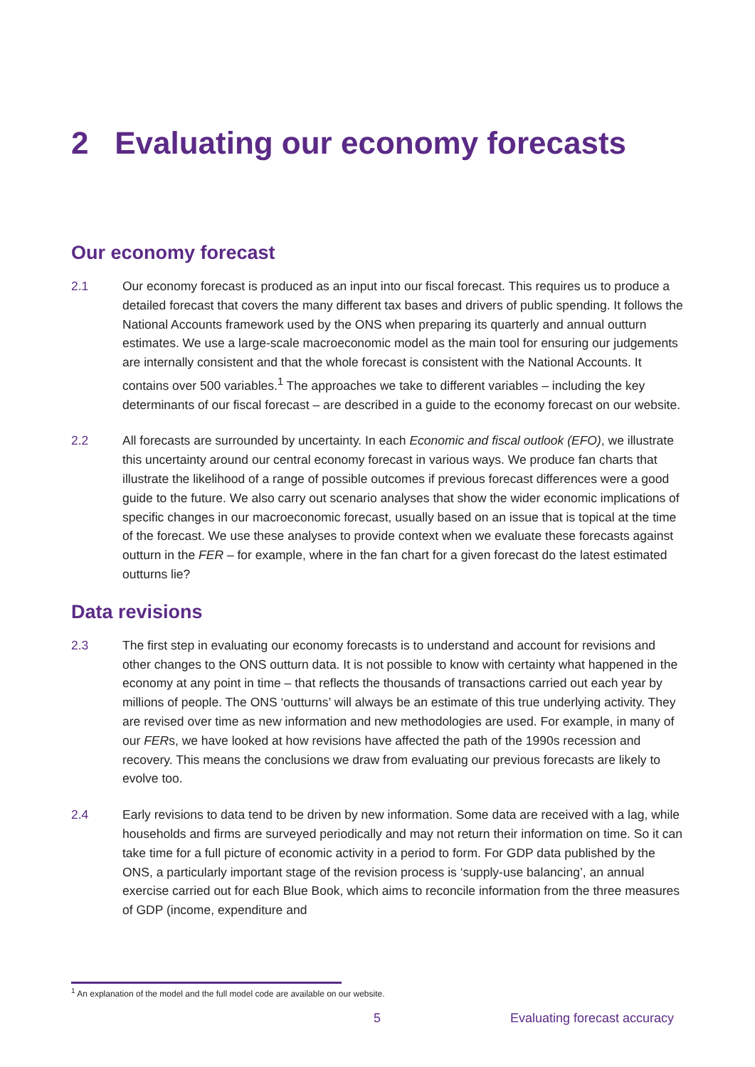2 Evaluating our economy forecasts
Our economy forecast
2.1 Our economy forecast is produced as an input into our fiscal forecast. This requires us to produce a detailed forecast that covers the many different tax bases and drivers of public spending. It follows the National Accounts framework used by the ONS when preparing its quarterly and annual outturn estimates. We use a large-scale macroeconomic model as the main tool for ensuring our judgements are internally consistent and that the whole forecast is consistent with the National Accounts. It contains over 500 variables.<sup>1</sup> The approaches we take to different variables – including the key determinants of our fiscal forecast – are described in a guide to the economy forecast on our website.
2.2 All forecasts are surrounded by uncertainty. In each Economic and fiscal outlook (EFO), we illustrate this uncertainty around our central economy forecast in various ways. We produce fan charts that illustrate the likelihood of a range of possible outcomes if previous forecast differences were a good guide to the future. We also carry out scenario analyses that show the wider economic implications of specific changes in our macroeconomic forecast, usually based on an issue that is topical at the time of the forecast. We use these analyses to provide context when we evaluate these forecasts against outturn in the FER – for example, where in the fan chart for a given forecast do the latest estimated outturns lie?
Data revisions
2.3 The first step in evaluating our economy forecasts is to understand and account for revisions and other changes to the ONS outturn data. It is not possible to know with certainty what happened in the economy at any point in time – that reflects the thousands of transactions carried out each year by millions of people. The ONS ‘outturns’ will always be an estimate of this true underlying activity. They are revised over time as new information and new methodologies are used. For example, in many of our FERs, we have looked at how revisions have affected the path of the 1990s recession and recovery. This means the conclusions we draw from evaluating our previous forecasts are likely to evolve too.
2.4 Early revisions to data tend to be driven by new information. Some data are received with a lag, while households and firms are surveyed periodically and may not return their information on time. So it can take time for a full picture of economic activity in a period to form. For GDP data published by the ONS, a particularly important stage of the revision process is ‘supply-use balancing’, an annual exercise carried out for each Blue Book, which aims to reconcile information from the three measures of GDP (income, expenditure and
<sup>1</sup> An explanation of the model and the full model code are available on our website.
5 Evaluating forecast accuracy